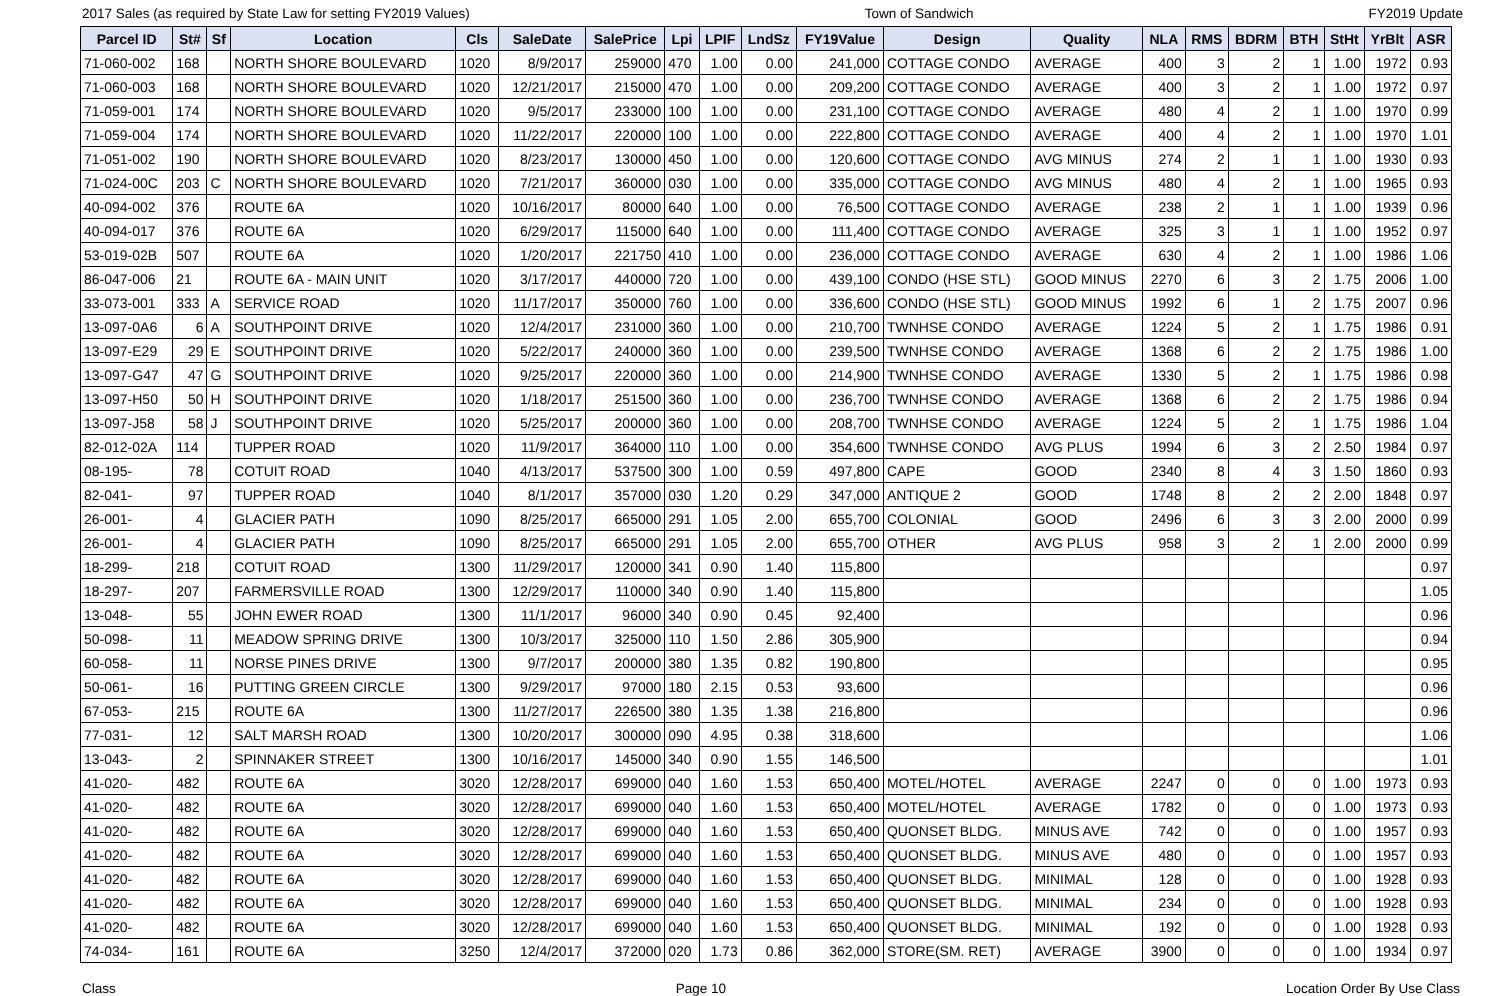2017 Sales (as required by State Law for setting FY2019 Values) Town of Sandwich FY2019 Update
| Parcel ID | St# | Sf | Location | Cls | SaleDate | SalePrice | Lpi | LPIF | LndSz | FY19Value | Design | Quality | NLA | RMS | BDRM | BTH | StHt | YrBlt | ASR |
| --- | --- | --- | --- | --- | --- | --- | --- | --- | --- | --- | --- | --- | --- | --- | --- | --- | --- | --- | --- |
| 71-060-002 | 168 | | NORTH SHORE BOULEVARD | 1020 | 8/9/2017 | 259000 | 470 | 1.00 | 0.00 | 241,000 | COTTAGE CONDO | AVERAGE | 400 | 3 | 2 | 1 | 1.00 | 1972 | 0.93 |
| 71-060-003 | 168 | | NORTH SHORE BOULEVARD | 1020 | 12/21/2017 | 215000 | 470 | 1.00 | 0.00 | 209,200 | COTTAGE CONDO | AVERAGE | 400 | 3 | 2 | 1 | 1.00 | 1972 | 0.97 |
| 71-059-001 | 174 | | NORTH SHORE BOULEVARD | 1020 | 9/5/2017 | 233000 | 100 | 1.00 | 0.00 | 231,100 | COTTAGE CONDO | AVERAGE | 480 | 4 | 2 | 1 | 1.00 | 1970 | 0.99 |
| 71-059-004 | 174 | | NORTH SHORE BOULEVARD | 1020 | 11/22/2017 | 220000 | 100 | 1.00 | 0.00 | 222,800 | COTTAGE CONDO | AVERAGE | 400 | 4 | 2 | 1 | 1.00 | 1970 | 1.01 |
| 71-051-002 | 190 | | NORTH SHORE BOULEVARD | 1020 | 8/23/2017 | 130000 | 450 | 1.00 | 0.00 | 120,600 | COTTAGE CONDO | AVG MINUS | 274 | 2 | 1 | 1 | 1.00 | 1930 | 0.93 |
| 71-024-00C | 203 | C | NORTH SHORE BOULEVARD | 1020 | 7/21/2017 | 360000 | 030 | 1.00 | 0.00 | 335,000 | COTTAGE CONDO | AVG MINUS | 480 | 4 | 2 | 1 | 1.00 | 1965 | 0.93 |
| 40-094-002 | 376 | | ROUTE 6A | 1020 | 10/16/2017 | 80000 | 640 | 1.00 | 0.00 | 76,500 | COTTAGE CONDO | AVERAGE | 238 | 2 | 1 | 1 | 1.00 | 1939 | 0.96 |
| 40-094-017 | 376 | | ROUTE 6A | 1020 | 6/29/2017 | 115000 | 640 | 1.00 | 0.00 | 111,400 | COTTAGE CONDO | AVERAGE | 325 | 3 | 1 | 1 | 1.00 | 1952 | 0.97 |
| 53-019-02B | 507 | | ROUTE 6A | 1020 | 1/20/2017 | 221750 | 410 | 1.00 | 0.00 | 236,000 | COTTAGE CONDO | AVERAGE | 630 | 4 | 2 | 1 | 1.00 | 1986 | 1.06 |
| 86-047-006 | 21 | | ROUTE 6A - MAIN UNIT | 1020 | 3/17/2017 | 440000 | 720 | 1.00 | 0.00 | 439,100 | CONDO (HSE STL) | GOOD MINUS | 2270 | 6 | 3 | 2 | 1.75 | 2006 | 1.00 |
| 33-073-001 | 333 | A | SERVICE ROAD | 1020 | 11/17/2017 | 350000 | 760 | 1.00 | 0.00 | 336,600 | CONDO (HSE STL) | GOOD MINUS | 1992 | 6 | 1 | 2 | 1.75 | 2007 | 0.96 |
| 13-097-0A6 | 6 | A | SOUTHPOINT DRIVE | 1020 | 12/4/2017 | 231000 | 360 | 1.00 | 0.00 | 210,700 | TWNHSE CONDO | AVERAGE | 1224 | 5 | 2 | 1 | 1.75 | 1986 | 0.91 |
| 13-097-E29 | 29 | E | SOUTHPOINT DRIVE | 1020 | 5/22/2017 | 240000 | 360 | 1.00 | 0.00 | 239,500 | TWNHSE CONDO | AVERAGE | 1368 | 6 | 2 | 2 | 1.75 | 1986 | 1.00 |
| 13-097-G47 | 47 | G | SOUTHPOINT DRIVE | 1020 | 9/25/2017 | 220000 | 360 | 1.00 | 0.00 | 214,900 | TWNHSE CONDO | AVERAGE | 1330 | 5 | 2 | 1 | 1.75 | 1986 | 0.98 |
| 13-097-H50 | 50 | H | SOUTHPOINT DRIVE | 1020 | 1/18/2017 | 251500 | 360 | 1.00 | 0.00 | 236,700 | TWNHSE CONDO | AVERAGE | 1368 | 6 | 2 | 2 | 1.75 | 1986 | 0.94 |
| 13-097-J58 | 58 | J | SOUTHPOINT DRIVE | 1020 | 5/25/2017 | 200000 | 360 | 1.00 | 0.00 | 208,700 | TWNHSE CONDO | AVERAGE | 1224 | 5 | 2 | 1 | 1.75 | 1986 | 1.04 |
| 82-012-02A | 114 | | TUPPER ROAD | 1020 | 11/9/2017 | 364000 | 110 | 1.00 | 0.00 | 354,600 | TWNHSE CONDO | AVG PLUS | 1994 | 6 | 3 | 2 | 2.50 | 1984 | 0.97 |
| 08-195- | 78 | | COTUIT ROAD | 1040 | 4/13/2017 | 537500 | 300 | 1.00 | 0.59 | 497,800 | CAPE | GOOD | 2340 | 8 | 4 | 3 | 1.50 | 1860 | 0.93 |
| 82-041- | 97 | | TUPPER ROAD | 1040 | 8/1/2017 | 357000 | 030 | 1.20 | 0.29 | 347,000 | ANTIQUE 2 | GOOD | 1748 | 8 | 2 | 2 | 2.00 | 1848 | 0.97 |
| 26-001- | 4 | | GLACIER PATH | 1090 | 8/25/2017 | 665000 | 291 | 1.05 | 2.00 | 655,700 | COLONIAL | GOOD | 2496 | 6 | 3 | 3 | 2.00 | 2000 | 0.99 |
| 26-001- | 4 | | GLACIER PATH | 1090 | 8/25/2017 | 665000 | 291 | 1.05 | 2.00 | 655,700 | OTHER | AVG PLUS | 958 | 3 | 2 | 1 | 2.00 | 2000 | 0.99 |
| 18-299- | 218 | | COTUIT ROAD | 1300 | 11/29/2017 | 120000 | 341 | 0.90 | 1.40 | 115,800 | | | | | | | | | 0.97 |
| 18-297- | 207 | | FARMERSVILLE ROAD | 1300 | 12/29/2017 | 110000 | 340 | 0.90 | 1.40 | 115,800 | | | | | | | | | 1.05 |
| 13-048- | 55 | | JOHN EWER ROAD | 1300 | 11/1/2017 | 96000 | 340 | 0.90 | 0.45 | 92,400 | | | | | | | | | 0.96 |
| 50-098- | 11 | | MEADOW SPRING DRIVE | 1300 | 10/3/2017 | 325000 | 110 | 1.50 | 2.86 | 305,900 | | | | | | | | | 0.94 |
| 60-058- | 11 | | NORSE PINES DRIVE | 1300 | 9/7/2017 | 200000 | 380 | 1.35 | 0.82 | 190,800 | | | | | | | | | 0.95 |
| 50-061- | 16 | | PUTTING GREEN CIRCLE | 1300 | 9/29/2017 | 97000 | 180 | 2.15 | 0.53 | 93,600 | | | | | | | | | 0.96 |
| 67-053- | 215 | | ROUTE 6A | 1300 | 11/27/2017 | 226500 | 380 | 1.35 | 1.38 | 216,800 | | | | | | | | | 0.96 |
| 77-031- | 12 | | SALT MARSH ROAD | 1300 | 10/20/2017 | 300000 | 090 | 4.95 | 0.38 | 318,600 | | | | | | | | | 1.06 |
| 13-043- | 2 | | SPINNAKER STREET | 1300 | 10/16/2017 | 145000 | 340 | 0.90 | 1.55 | 146,500 | | | | | | | | | 1.01 |
| 41-020- | 482 | | ROUTE 6A | 3020 | 12/28/2017 | 699000 | 040 | 1.60 | 1.53 | 650,400 | MOTEL/HOTEL | AVERAGE | 2247 | 0 | 0 | 0 | 1.00 | 1973 | 0.93 |
| 41-020- | 482 | | ROUTE 6A | 3020 | 12/28/2017 | 699000 | 040 | 1.60 | 1.53 | 650,400 | MOTEL/HOTEL | AVERAGE | 1782 | 0 | 0 | 0 | 1.00 | 1973 | 0.93 |
| 41-020- | 482 | | ROUTE 6A | 3020 | 12/28/2017 | 699000 | 040 | 1.60 | 1.53 | 650,400 | QUONSET BLDG. | MINUS AVE | 742 | 0 | 0 | 0 | 1.00 | 1957 | 0.93 |
| 41-020- | 482 | | ROUTE 6A | 3020 | 12/28/2017 | 699000 | 040 | 1.60 | 1.53 | 650,400 | QUONSET BLDG. | MINUS AVE | 480 | 0 | 0 | 0 | 1.00 | 1957 | 0.93 |
| 41-020- | 482 | | ROUTE 6A | 3020 | 12/28/2017 | 699000 | 040 | 1.60 | 1.53 | 650,400 | QUONSET BLDG. | MINIMAL | 128 | 0 | 0 | 0 | 1.00 | 1928 | 0.93 |
| 41-020- | 482 | | ROUTE 6A | 3020 | 12/28/2017 | 699000 | 040 | 1.60 | 1.53 | 650,400 | QUONSET BLDG. | MINIMAL | 234 | 0 | 0 | 0 | 1.00 | 1928 | 0.93 |
| 41-020- | 482 | | ROUTE 6A | 3020 | 12/28/2017 | 699000 | 040 | 1.60 | 1.53 | 650,400 | QUONSET BLDG. | MINIMAL | 192 | 0 | 0 | 0 | 1.00 | 1928 | 0.93 |
| 74-034- | 161 | | ROUTE 6A | 3250 | 12/4/2017 | 372000 | 020 | 1.73 | 0.86 | 362,000 | STORE(SM. RET) | AVERAGE | 3900 | 0 | 0 | 0 | 1.00 | 1934 | 0.97 |
Class Page 10 Location Order By Use Class